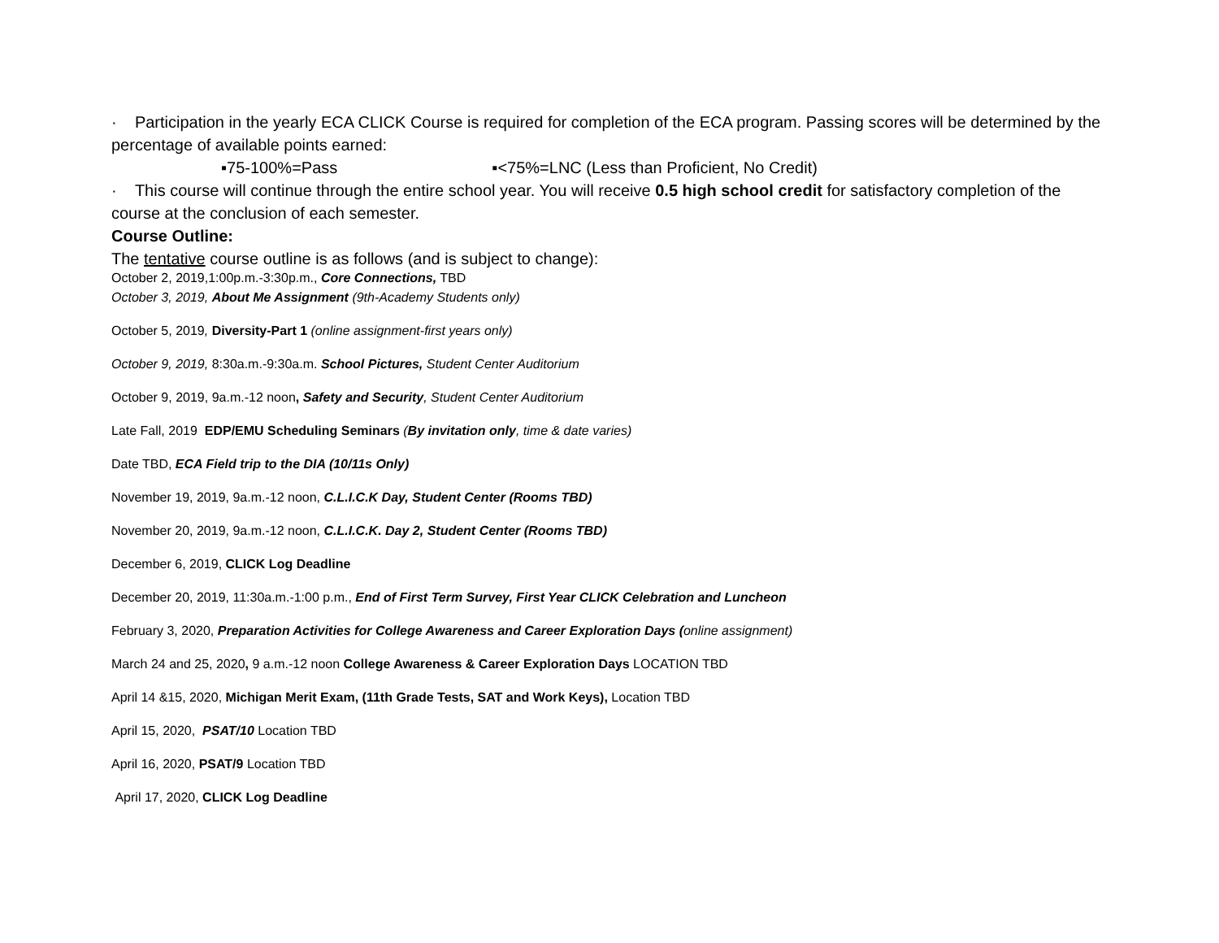· Participation in the yearly ECA CLICK Course is required for completion of the ECA program. Passing scores will be determined by the percentage of available points earned:
▪75-100%=Pass ▪<75%=LNC (Less than Proficient, No Credit)
· This course will continue through the entire school year. You will receive 0.5 high school credit for satisfactory completion of the course at the conclusion of each semester.
Course Outline:
The tentative course outline is as follows (and is subject to change):
October 2, 2019,1:00p.m.-3:30p.m., Core Connections, TBD
October 3, 2019, About Me Assignment (9th-Academy Students only)
October 5, 2019, Diversity-Part 1 (online assignment-first years only)
October 9, 2019, 8:30a.m.-9:30a.m. School Pictures, Student Center Auditorium
October 9, 2019, 9a.m.-12 noon, Safety and Security, Student Center Auditorium
Late Fall, 2019 EDP/EMU Scheduling Seminars (By invitation only, time & date varies)
Date TBD, ECA Field trip to the DIA (10/11s Only)
November 19, 2019, 9a.m.-12 noon, C.L.I.C.K Day, Student Center (Rooms TBD)
November 20, 2019, 9a.m.-12 noon, C.L.I.C.K. Day 2, Student Center (Rooms TBD)
December 6, 2019, CLICK Log Deadline
December 20, 2019, 11:30a.m.-1:00 p.m., End of First Term Survey, First Year CLICK Celebration and Luncheon
February 3, 2020, Preparation Activities for College Awareness and Career Exploration Days (online assignment)
March 24 and 25, 2020, 9 a.m.-12 noon College Awareness & Career Exploration Days LOCATION TBD
April 14 &15, 2020, Michigan Merit Exam, (11th Grade Tests, SAT and Work Keys), Location TBD
April 15, 2020, PSAT/10 Location TBD
April 16, 2020, PSAT/9 Location TBD
April 17, 2020, CLICK Log Deadline